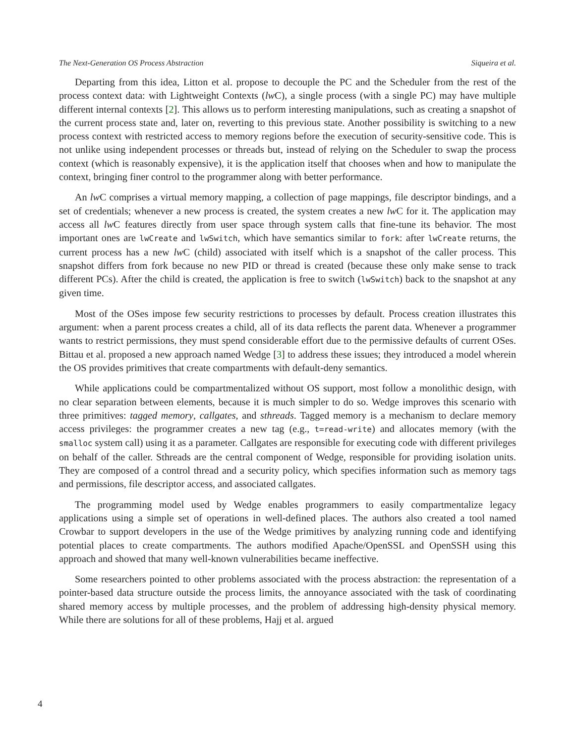The Next-Generation OS Process Abstraction Siqueira et al.
Departing from this idea, Litton et al. propose to decouple the PC and the Scheduler from the rest of the process context data: with Lightweight Contexts (lw C), a single process (with a single PC) may have multiple different internal contexts [2]. This allows us to perform interesting manipulations, such as creating a snapshot of the current process state and, later on, reverting to this previous state. Another possibility is switching to a new process context with restricted access to memory regions before the execution of security-sensitive code. This is not unlike using independent processes or threads but, instead of relying on the Scheduler to swap the process context (which is reasonably expensive), it is the application itself that chooses when and how to manipulate the context, bringing finer control to the programmer along with better performance.
An lw C comprises a virtual memory mapping, a collection of page mappings, file descriptor bindings, and a set of credentials; whenever a new process is created, the system creates a new lw C for it. The application may access all lw C features directly from user space through system calls that fine-tune its behavior. The most important ones are lwCreate and lwSwitch, which have semantics similar to fork: after lwCreate returns, the current process has a new lw C (child) associated with itself which is a snapshot of the caller process. This snapshot differs from fork because no new PID or thread is created (because these only make sense to track different PCs). After the child is created, the application is free to switch (lwSwitch) back to the snapshot at any given time.
Most of the OSes impose few security restrictions to processes by default. Process creation illustrates this argument: when a parent process creates a child, all of its data reflects the parent data. Whenever a programmer wants to restrict permissions, they must spend considerable effort due to the permissive defaults of current OSes. Bittau et al. proposed a new approach named Wedge [3] to address these issues; they introduced a model wherein the OS provides primitives that create compartments with default-deny semantics.
While applications could be compartmentalized without OS support, most follow a monolithic design, with no clear separation between elements, because it is much simpler to do so. Wedge improves this scenario with three primitives: tagged memory, callgates, and sthreads. Tagged memory is a mechanism to declare memory access privileges: the programmer creates a new tag (e.g., t=read-write) and allocates memory (with the smalloc system call) using it as a parameter. Callgates are responsible for executing code with different privileges on behalf of the caller. Sthreads are the central component of Wedge, responsible for providing isolation units. They are composed of a control thread and a security policy, which specifies information such as memory tags and permissions, file descriptor access, and associated callgates.
The programming model used by Wedge enables programmers to easily compartmentalize legacy applications using a simple set of operations in well-defined places. The authors also created a tool named Crowbar to support developers in the use of the Wedge primitives by analyzing running code and identifying potential places to create compartments. The authors modified Apache/OpenSSL and OpenSSH using this approach and showed that many well-known vulnerabilities became ineffective.
Some researchers pointed to other problems associated with the process abstraction: the representation of a pointer-based data structure outside the process limits, the annoyance associated with the task of coordinating shared memory access by multiple processes, and the problem of addressing high-density physical memory. While there are solutions for all of these problems, Hajj et al. argued
4